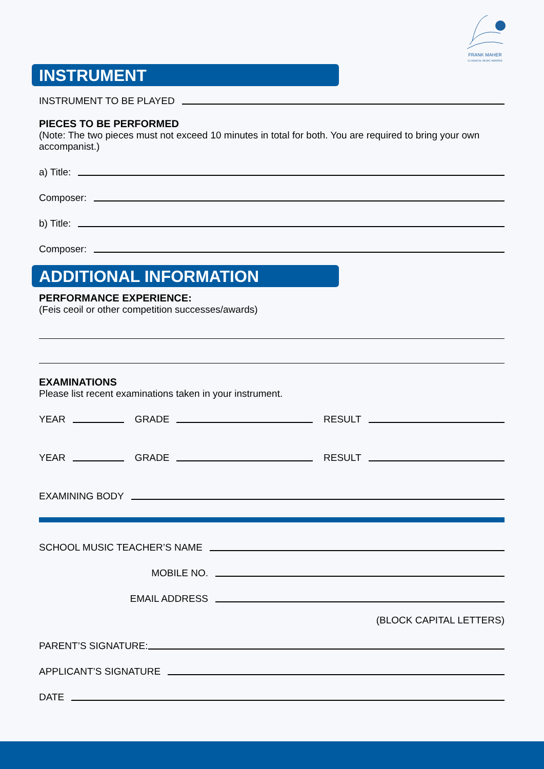FRANK MAHER
CLASSICAL MUSIC AWARDS
INSTRUMENT
INSTRUMENT TO BE PLAYED
PIECES TO BE PERFORMED
(Note: The two pieces must not exceed 10 minutes in total for both. You are required to bring your own accompanist.)
a) Title:
Composer:
b) Title:
Composer:
ADDITIONAL INFORMATION
PERFORMANCE EXPERIENCE:
(Feis ceoil or other competition successes/awards)
EXAMINATIONS
Please list recent examinations taken in your instrument.
YEAR GRADE RESULT
YEAR GRADE RESULT
EXAMINING BODY
SCHOOL MUSIC TEACHER’S NAME
MOBILE NO.
EMAIL ADDRESS
(BLOCK CAPITAL LETTERS)
PARENT’S SIGNATURE:
APPLICANT’S SIGNATURE
DATE